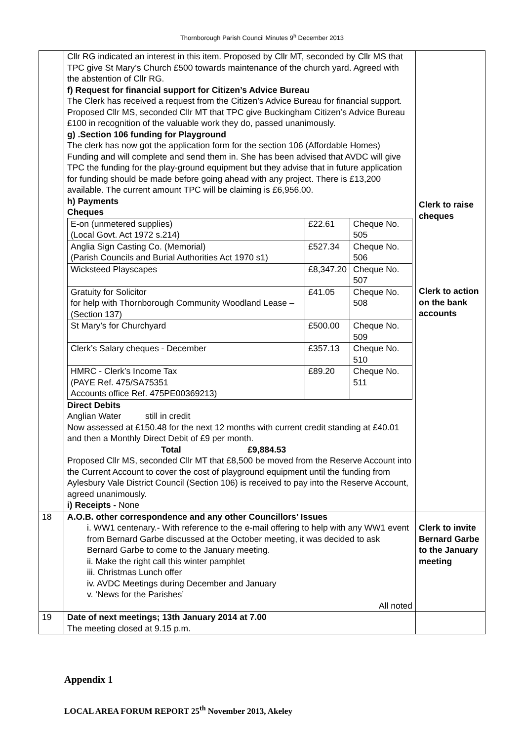Thornborough Parish Council Minutes 9<sup>h</sup> December 2013
| | Cllr RG indicated an interest in this item. Proposed by Cllr MT, seconded by Cllr MS that TPC give St Mary’s Church £500 towards maintenance of the church yard. Agreed with the abstention of Cllr RG. f) Request for financial support for Citizen’s Advice Bureau The Clerk has received a request from the Citizen’s Advice Bureau for financial support. Proposed Cllr MS, seconded Cllr MT that TPC give Buckingham Citizen’s Advice Bureau £100 in recognition of the valuable work they do, passed unanimously. g) .Section 106 funding for Playground The clerk has now got the application form for the section 106 (Affordable Homes) Funding and will complete and send them in. She has been advised that AVDC will give TPC the funding for the play-ground equipment but they advise that in future application for funding should be made before going ahead with any project. There is £13,200 available. The current amount TPC will be claiming is £6,956.00. h) Payments Cheques / E-on (unmetered supplies) (Local Govt. Act 1972 s.214) / £22.61 / Cheque No. 505 / / Anglia Sign Casting Co. (Memorial) (Parish Councils and Burial Authorities Act 1970 s1) / £527.34 / Cheque No. 506 / / Wicksteed Playscapes / £8,347.20 / Cheque No. 507 / / Gratuity for Solicitor for help with Thornborough Community Woodland Lease – (Section 137) / £41.05 / Cheque No. 508 / / St Mary’s for Churchyard / £500.00 / Cheque No. 509 / / Clerk’s Salary cheques - December / £357.13 / Cheque No. 510 / / HMRC - Clerk’s Income Tax (PAYE Ref. 475/SA75351 Accounts office Ref. 475PE00369213) / £89.20 / Cheque No. 511 / Direct Debits Anglian Water still in credit Now assessed at £150.48 for the next 12 months with current credit standing at £40.01 and then a Monthly Direct Debit of £9 per month. Total £9,884.53 Proposed Cllr MS, seconded Cllr MT that £8,500 be moved from the Reserve Account into the Current Account to cover the cost of playground equipment until the funding from Aylesbury Vale District Council (Section 106) is received to pay into the Reserve Account, agreed unanimously. i) Receipts - None | Clerk to raise cheques Clerk to action on the bank accounts |
| 18 | A.O.B. other correspondence and any other Councillors’ Issues i. WW1 centenary.- With reference to the e-mail offering to help with any WW1 event from Bernard Garbe discussed at the October meeting, it was decided to ask Bernard Garbe to come to the January meeting. ii. Make the right call this winter pamphlet iii. Christmas Lunch offer iv. AVDC Meetings during December and January v. ‘News for the Parishes’ All noted | Clerk to invite Bernard Garbe to the January meeting |
| 19 | Date of next meetings; 13th January 2014 at 7.00 The meeting closed at 9.15 p.m. | |
Appendix 1
LOCAL AREA FORUM REPORT 25<sup>th</sup> November 2013, Akeley